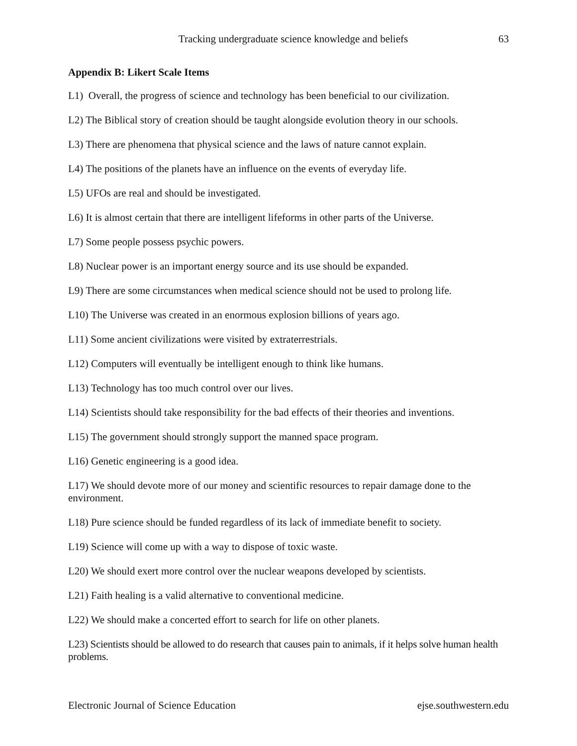Tracking undergraduate science knowledge and beliefs 63
Appendix B: Likert Scale Items
L1) Overall, the progress of science and technology has been beneficial to our civilization.
L2) The Biblical story of creation should be taught alongside evolution theory in our schools.
L3) There are phenomena that physical science and the laws of nature cannot explain.
L4) The positions of the planets have an influence on the events of everyday life.
L5) UFOs are real and should be investigated.
L6) It is almost certain that there are intelligent lifeforms in other parts of the Universe.
L7) Some people possess psychic powers.
L8) Nuclear power is an important energy source and its use should be expanded.
L9) There are some circumstances when medical science should not be used to prolong life.
L10) The Universe was created in an enormous explosion billions of years ago.
L11) Some ancient civilizations were visited by extraterrestrials.
L12) Computers will eventually be intelligent enough to think like humans.
L13) Technology has too much control over our lives.
L14) Scientists should take responsibility for the bad effects of their theories and inventions.
L15) The government should strongly support the manned space program.
L16) Genetic engineering is a good idea.
L17) We should devote more of our money and scientific resources to repair damage done to the environment.
L18) Pure science should be funded regardless of its lack of immediate benefit to society.
L19) Science will come up with a way to dispose of toxic waste.
L20) We should exert more control over the nuclear weapons developed by scientists.
L21) Faith healing is a valid alternative to conventional medicine.
L22) We should make a concerted effort to search for life on other planets.
L23) Scientists should be allowed to do research that causes pain to animals, if it helps solve human health problems.
Electronic Journal of Science Education ejse.southwestern.edu